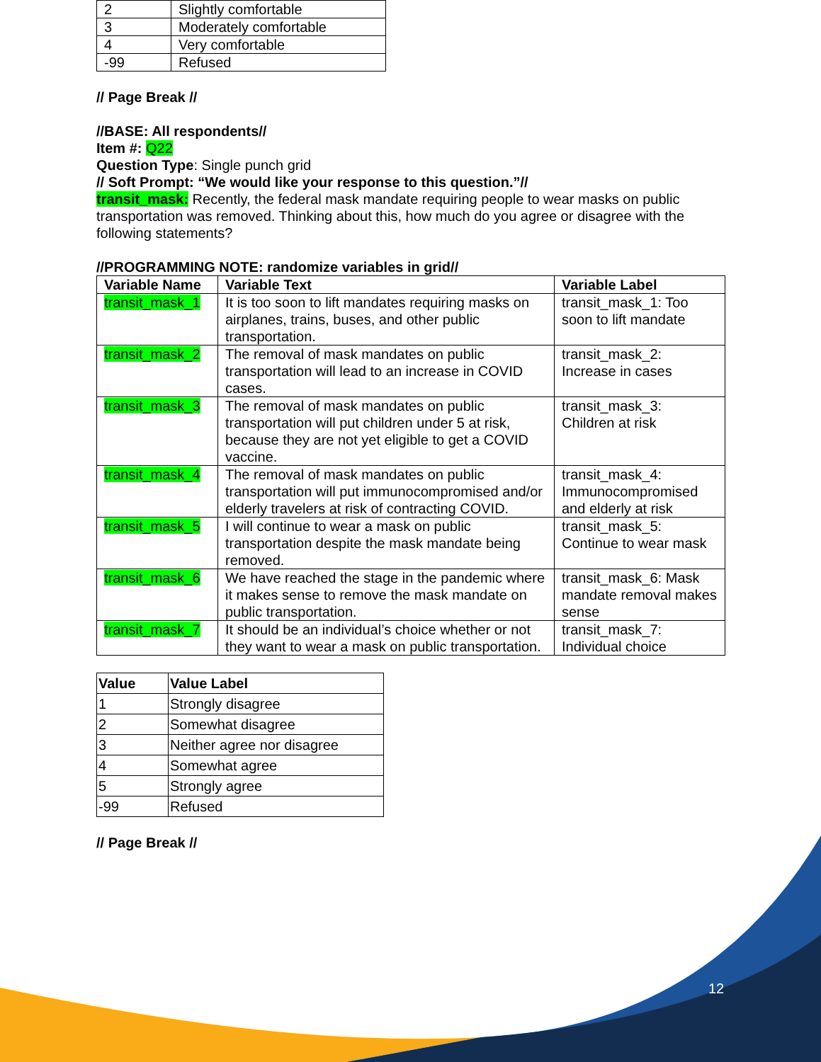| 2 | Slightly comfortable |
| 3 | Moderately comfortable |
| 4 | Very comfortable |
| -99 | Refused |
// Page Break //
//BASE: All respondents//
Item #: Q22
Question Type: Single punch grid
// Soft Prompt: “We would like your response to this question.”//
transit_mask: Recently, the federal mask mandate requiring people to wear masks on public transportation was removed. Thinking about this, how much do you agree or disagree with the following statements?
//PROGRAMMING NOTE: randomize variables in grid//
| Variable Name | Variable Text | Variable Label |
| --- | --- | --- |
| transit_mask_1 | It is too soon to lift mandates requiring masks on airplanes, trains, buses, and other public transportation. | transit_mask_1: Too soon to lift mandate |
| transit_mask_2 | The removal of mask mandates on public transportation will lead to an increase in COVID cases. | transit_mask_2: Increase in cases |
| transit_mask_3 | The removal of mask mandates on public transportation will put children under 5 at risk, because they are not yet eligible to get a COVID vaccine. | transit_mask_3: Children at risk |
| transit_mask_4 | The removal of mask mandates on public transportation will put immunocompromised and/or elderly travelers at risk of contracting COVID. | transit_mask_4: Immunocompromised and elderly at risk |
| transit_mask_5 | I will continue to wear a mask on public transportation despite the mask mandate being removed. | transit_mask_5: Continue to wear mask |
| transit_mask_6 | We have reached the stage in the pandemic where it makes sense to remove the mask mandate on public transportation. | transit_mask_6: Mask mandate removal makes sense |
| transit_mask_7 | It should be an individual’s choice whether or not they want to wear a mask on public transportation. | transit_mask_7: Individual choice |
| Value | Value Label |
| --- | --- |
| 1 | Strongly disagree |
| 2 | Somewhat disagree |
| 3 | Neither agree nor disagree |
| 4 | Somewhat agree |
| 5 | Strongly agree |
| -99 | Refused |
// Page Break //
12